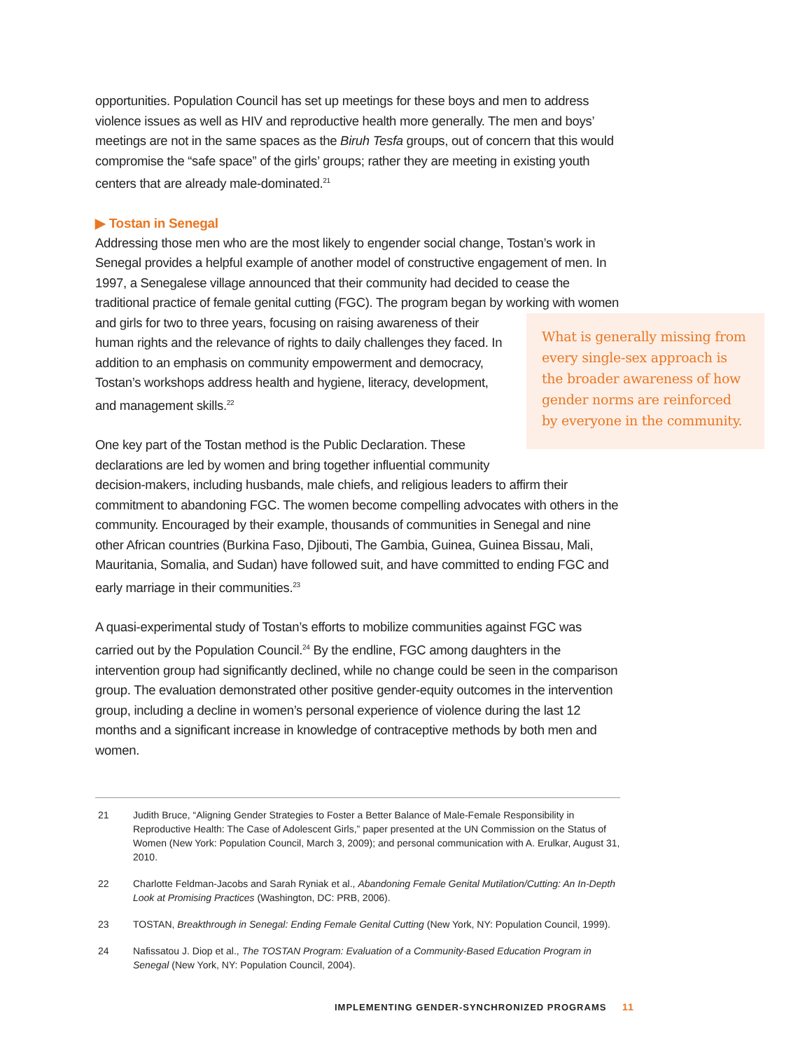opportunities. Population Council has set up meetings for these boys and men to address violence issues as well as HIV and reproductive health more generally. The men and boys’ meetings are not in the same spaces as the Biruh Tesfa groups, out of concern that this would compromise the “safe space” of the girls’ groups; rather they are meeting in existing youth centers that are already male-dominated.<sup>21</sup>
▶ Tostan in Senegal
Addressing those men who are the most likely to engender social change, Tostan’s work in Senegal provides a helpful example of another model of constructive engagement of men. In 1997, a Senegalese village announced that their community had decided to cease the traditional practice of female genital cutting (FGC). The program began by working with women and girls for two to What is generally missing from every single-sex approach is the broader awareness of how gender norms are reinforced by everyone in the community. three years, focusing on raising awareness of their human rights and the relevance of rights to daily challenges they faced. In addition to an emphasis on community empowerment and democracy, Tostan’s workshops address health and hygiene, literacy, development, and management skills.<sup>22</sup>
One key part of the Tostan method is the Public Declaration. These declarations are led by women and bring together influential community decision-makers, including husbands, male chiefs, and religious leaders to affirm their commitment to abandoning FGC. The women become compelling advocates with others in the community. Encouraged by their example, thousands of communities in Senegal and nine other African countries (Burkina Faso, Djibouti, The Gambia, Guinea, Guinea Bissau, Mali, Mauritania, Somalia, and Sudan) have followed suit, and have committed to ending FGC and early marriage in their communities.<sup>23</sup>
A quasi-experimental study of Tostan’s efforts to mobilize communities against FGC was carried out by the Population Council.<sup>24</sup> By the endline, FGC among daughters in the intervention group had significantly declined, while no change could be seen in the comparison group. The evaluation demonstrated other positive gender-equity outcomes in the intervention group, including a decline in women’s personal experience of violence during the last 12 months and a significant increase in knowledge of contraceptive methods by both men and women.
21 Judith Bruce, “Aligning Gender Strategies to Foster a Better Balance of Male-Female Responsibility in Reproductive Health: The Case of Adolescent Girls,” paper presented at the UN Commission on the Status of Women (New York: Population Council, March 3, 2009); and personal communication with A. Erulkar, August 31, 2010.
22 Charlotte Feldman-Jacobs and Sarah Ryniak et al., Abandoning Female Genital Mutilation/Cutting: An In-Depth Look at Promising Practices (Washington, DC: PRB, 2006).
23 TOSTAN, Breakthrough in Senegal: Ending Female Genital Cutting (New York, NY: Population Council, 1999).
24 Nafissatou J. Diop et al., The TOSTAN Program: Evaluation of a Community-Based Education Program in Senegal (New York, NY: Population Council, 2004).
IMPLEMENTING GENDER-SYNCHRONIZED PROGRAMS 11